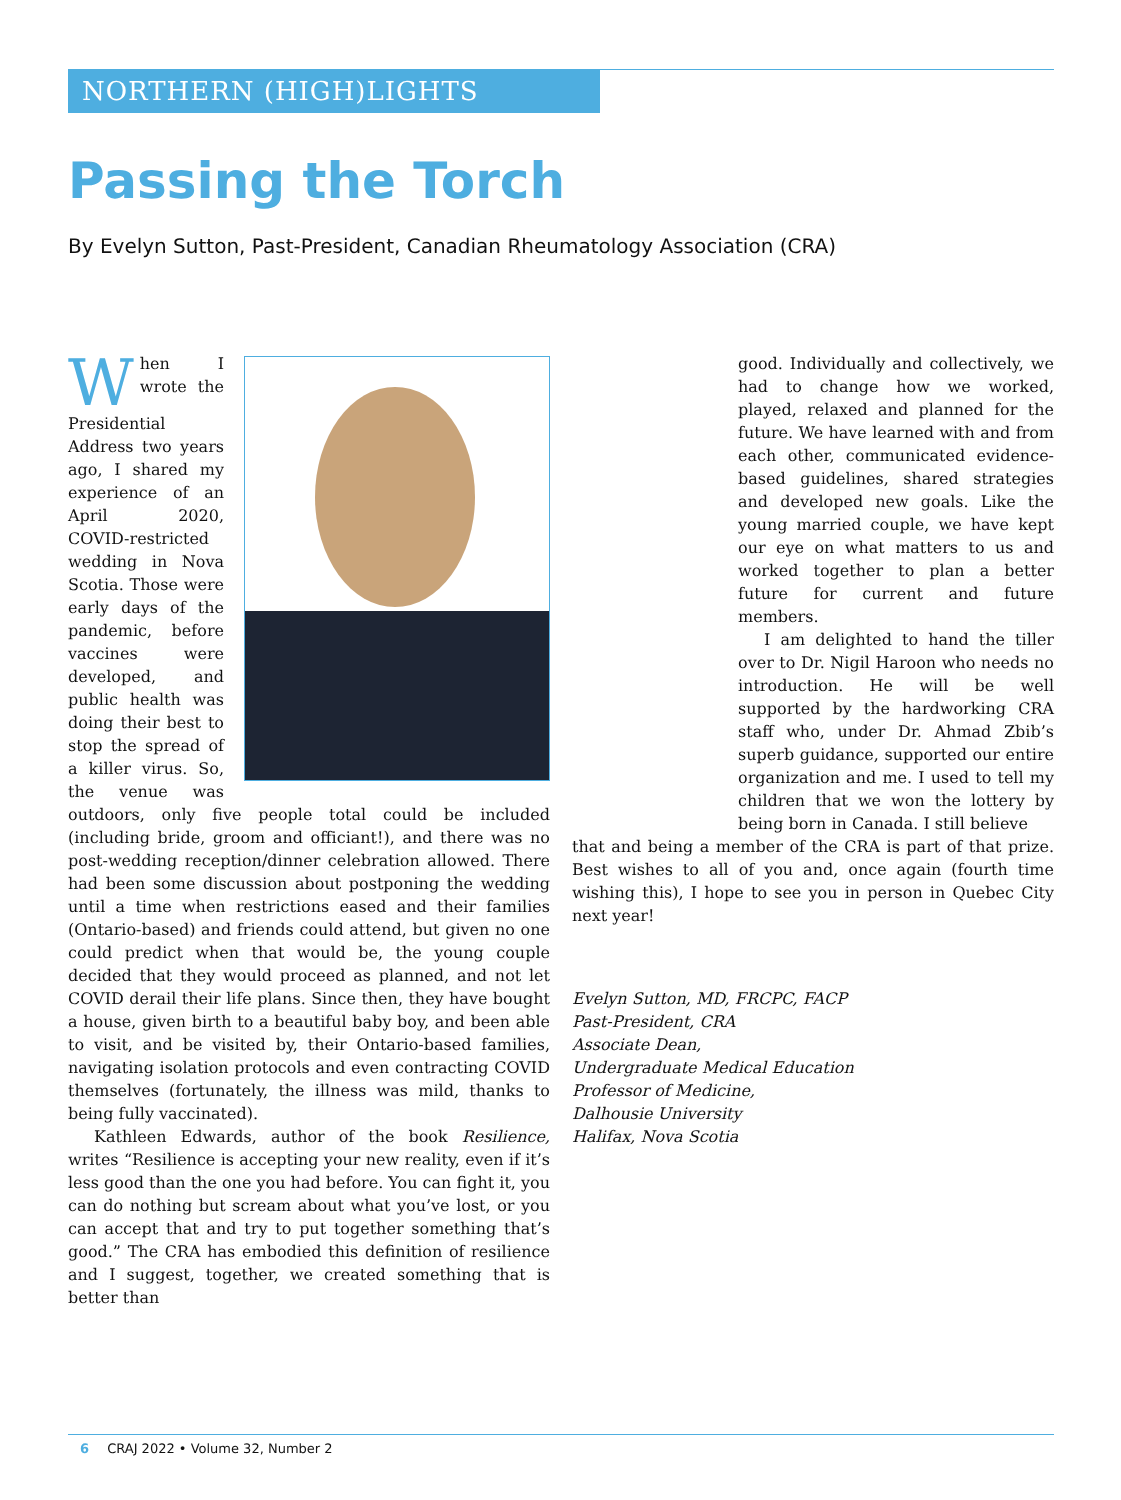NORTHERN (HIGH)LIGHTS
Passing the Torch
By Evelyn Sutton, Past-President, Canadian Rheumatology Association (CRA)
When I wrote the Presidential Address two years ago, I shared my experience of an April 2020, COVID-restricted wedding in Nova Scotia. Those were early days of the pandemic, before vaccines were developed, and public health was doing their best to stop the spread of a killer virus. So, the venue was outdoors, only five people total could be included (including bride, groom and officiant!), and there was no post-wedding reception/dinner celebration allowed. There had been some discussion about postponing the wedding until a time when restrictions eased and their families (Ontario-based) and friends could attend, but given no one could predict when that would be, the young couple decided that they would proceed as planned, and not let COVID derail their life plans. Since then, they have bought a house, given birth to a beautiful baby boy, and been able to visit, and be visited by, their Ontario-based families, navigating isolation protocols and even contracting COVID themselves (fortunately, the illness was mild, thanks to being fully vaccinated).
Kathleen Edwards, author of the book Resilience, writes “Resilience is accepting your new reality, even if it’s less good than the one you had before. You can fight it, you can do nothing but scream about what you’ve lost, or you can accept that and try to put together something that’s good.” The CRA has embodied this definition of resilience and I suggest, together, we created something that is better than
good. Individually and collectively, we had to change how we worked, played, relaxed and planned for the future. We have learned with and from each other, communicated evidence-based guidelines, shared strategies and developed new goals. Like the young married couple, we have kept our eye on what matters to us and worked together to plan a better future for current and future members.
I am delighted to hand the tiller over to Dr. Nigil Haroon who needs no introduction. He will be well supported by the hardworking CRA staff who, under Dr. Ahmad Zbib’s superb guidance, supported our entire organization and me. I used to tell my children that we won the lottery by being born in Canada. I still believe
that and being a member of the CRA is part of that prize. Best wishes to all of you and, once again (fourth time wishing this), I hope to see you in person in Quebec City next year!
Evelyn Sutton, MD, FRCPC, FACP
Past-President, CRA
Associate Dean,
Undergraduate Medical Education
Professor of Medicine,
Dalhousie University
Halifax, Nova Scotia
6 CRAJ 2022 • Volume 32, Number 2